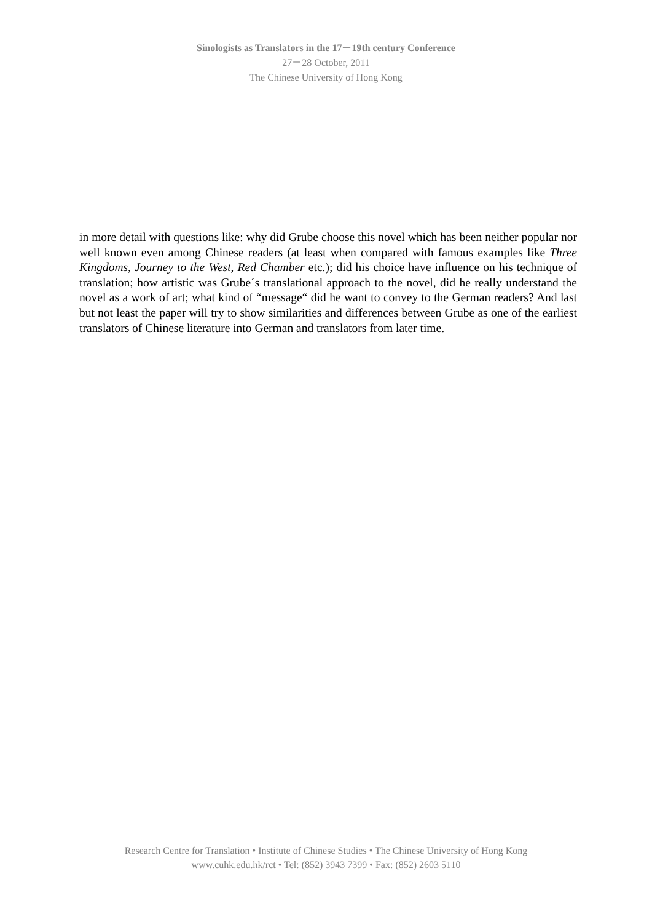Sinologists as Translators in the 17－19th century Conference
27－28 October, 2011
The Chinese University of Hong Kong
in more detail with questions like: why did Grube choose this novel which has been neither popular nor well known even among Chinese readers (at least when compared with famous examples like Three Kingdoms, Journey to the West, Red Chamber etc.); did his choice have influence on his technique of translation; how artistic was Grube´s translational approach to the novel, did he really understand the novel as a work of art; what kind of “message“ did he want to convey to the German readers? And last but not least the paper will try to show similarities and differences between Grube as one of the earliest translators of Chinese literature into German and translators from later time.
Research Centre for Translation • Institute of Chinese Studies • The Chinese University of Hong Kong
www.cuhk.edu.hk/rct • Tel: (852) 3943 7399 • Fax: (852) 2603 5110